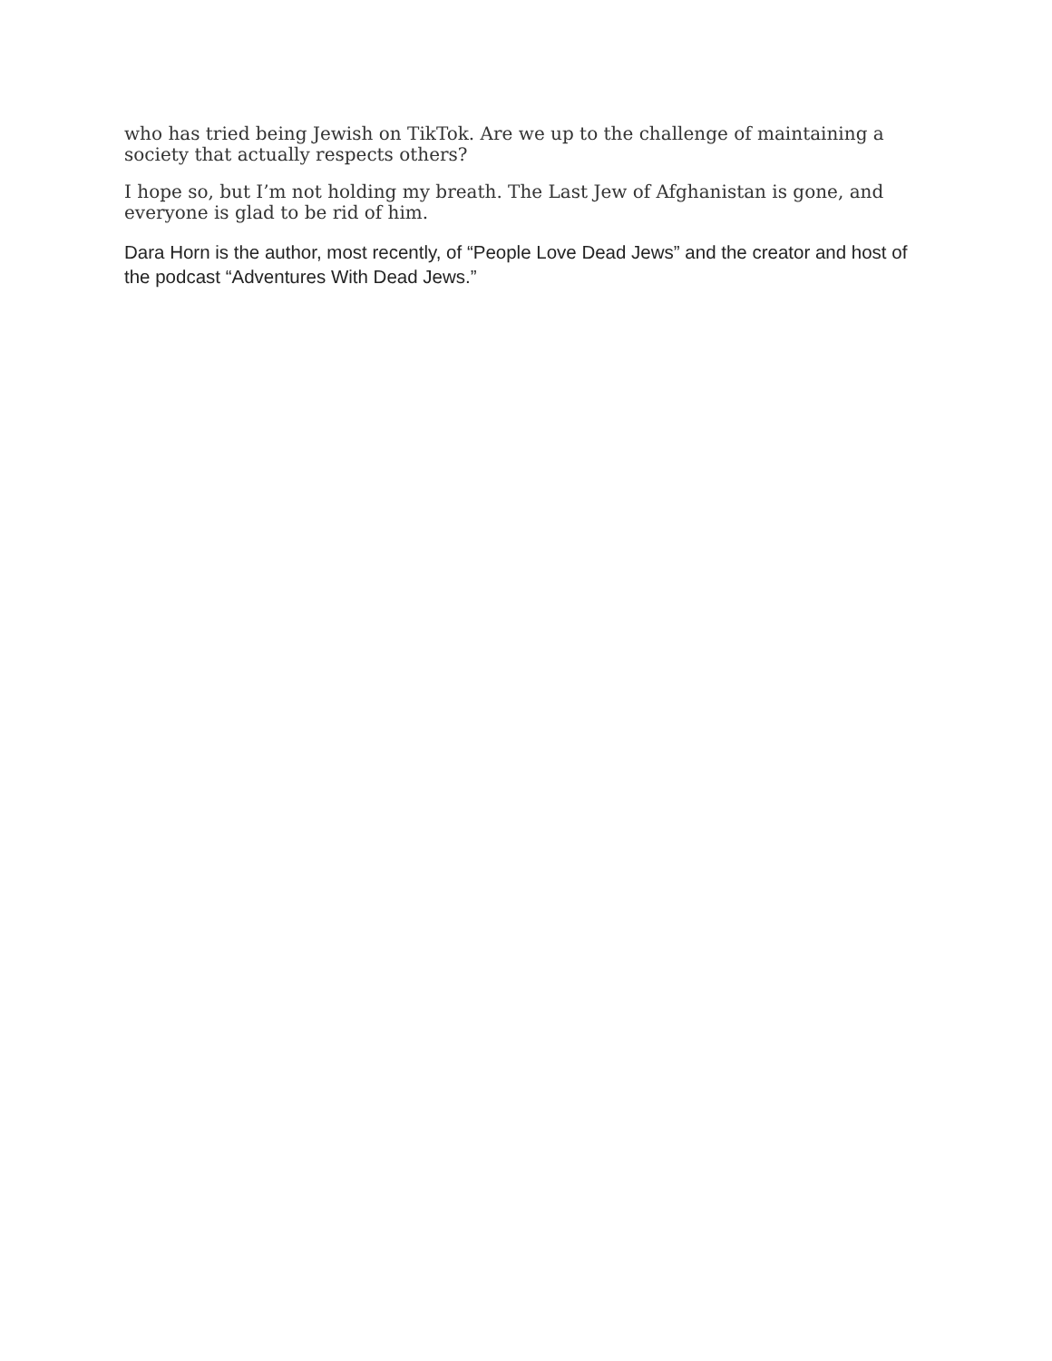who has tried being Jewish on TikTok. Are we up to the challenge of maintaining a society that actually respects others?
I hope so, but I’m not holding my breath. The Last Jew of Afghanistan is gone, and everyone is glad to be rid of him.
Dara Horn is the author, most recently, of “People Love Dead Jews” and the creator and host of the podcast “Adventures With Dead Jews.”